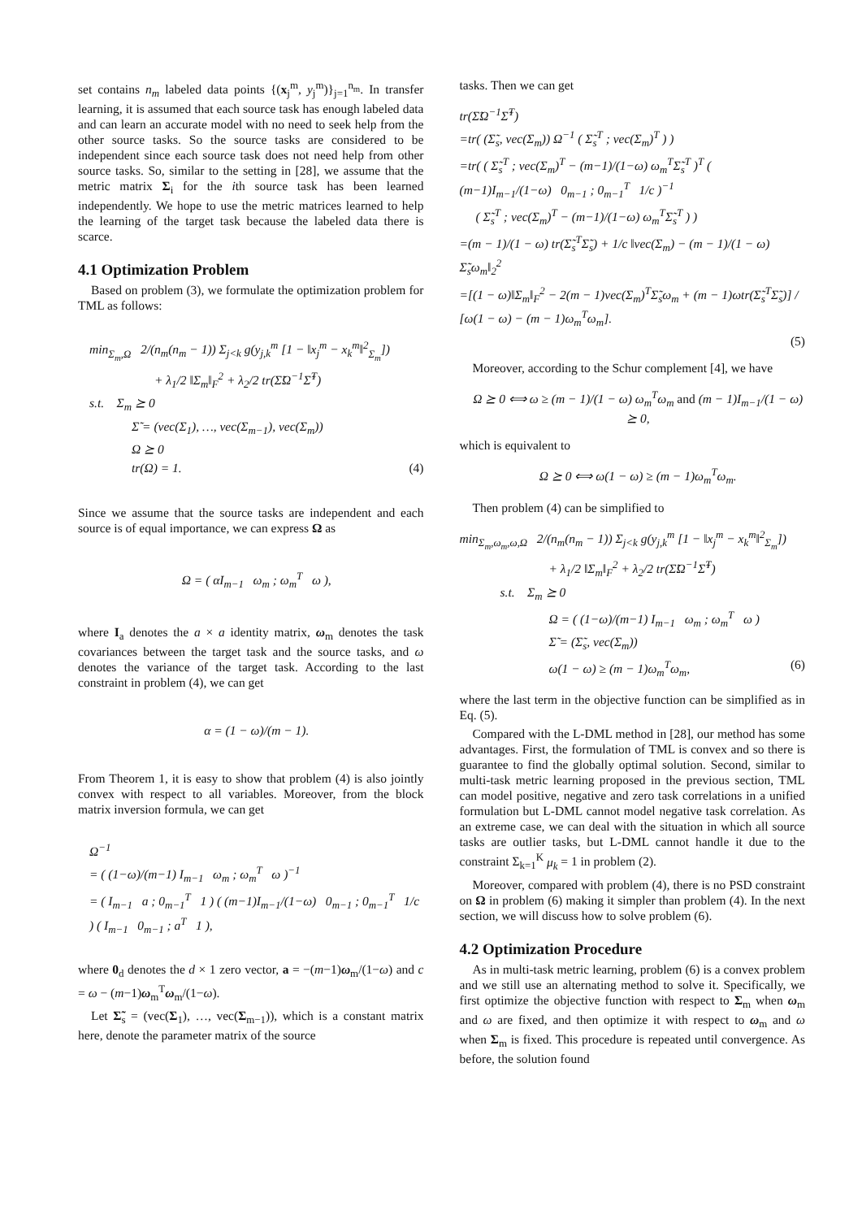set contains n<sub>m</sub> labeled data points {(x<sub>j</sub><sup>m</sup>, y<sub>j</sub><sup>m</sup>)}<sub>j=1</sub><sup>n<sub>m</sub></sup>. In transfer learning, it is assumed that each source task has enough labeled data and can learn an accurate model with no need to seek help from the other source tasks. So the source tasks are considered to be independent since each source task does not need help from other source tasks. So, similar to the setting in [28], we assume that the metric matrix Σ<sub>i</sub> for the ith source task has been learned independently. We hope to use the metric matrices learned to help the learning of the target task because the labeled data there is scarce.
4.1 Optimization Problem
Based on problem (3), we formulate the optimization problem for TML as follows:
min<sub>Σ<sub>m</sub>,Ω</sub> 2/(n<sub>m</sub>(n<sub>m</sub> − 1)) Σ<sub>j<k</sub> g(y<sub>j,k</sub><sup>m</sup> [1 − ‖x<sub>j</sub><sup>m</sup> − x<sub>k</sub><sup>m</sup>‖<sup>2</sup><sub>Σ<sub>m</sub></sub>])
+ λ<sub>1</sub>/2 ‖Σ<sub>m</sub>‖<sub>F</sub><sup>2</sup> + λ<sub>2</sub>/2 tr(Σ̃Ω<sup>−1</sup>Σ̃<sup>T</sup>)
s.t. Σ<sub>m</sub> ⪰ 0
Σ̃ = (vec(Σ<sub>1</sub>), …, vec(Σ<sub>m−1</sub>), vec(Σ<sub>m</sub>))
Ω ⪰ 0
tr(Ω) = 1. (4)
Since we assume that the source tasks are independent and each source is of equal importance, we can express Ω as
Ω = ( αI<sub>m−1</sub> ω<sub>m</sub> ; ω<sub>m</sub><sup>T</sup> ω ),
where I<sub>a</sub> denotes the a × a identity matrix, ω<sub>m</sub> denotes the task covariances between the target task and the source tasks, and ω denotes the variance of the target task. According to the last constraint in problem (4), we can get
α = (1 − ω)/(m − 1).
From Theorem 1, it is easy to show that problem (4) is also jointly convex with respect to all variables. Moreover, from the block matrix inversion formula, we can get
Ω<sup>−1</sup>
= ( (1−ω)/(m−1) I<sub>m−1</sub> ω<sub>m</sub> ; ω<sub>m</sub><sup>T</sup> ω )<sup>−1</sup>
= ( I<sub>m−1</sub> a ; 0<sub>m−1</sub><sup>T</sup> 1 ) ( (m−1)I<sub>m−1</sub>/(1−ω) 0<sub>m−1</sub> ; 0<sub>m−1</sub><sup>T</sup> 1/c ) ( I<sub>m−1</sub> 0<sub>m−1</sub> ; a<sup>T</sup> 1 ),
where 0<sub>d</sub> denotes the d × 1 zero vector, a = −(m−1)ω<sub>m</sub>/(1−ω) and c = ω − (m−1)ω<sub>m</sub><sup>T</sup>ω<sub>m</sub>/(1−ω).
Let Σ̃<sub>s</sub> = (vec(Σ<sub>1</sub>), …, vec(Σ<sub>m−1</sub>)), which is a constant matrix here, denote the parameter matrix of the source
tasks. Then we can get
tr(Σ̃Ω<sup>−1</sup>Σ̃<sup>T</sup>)
=tr( (Σ̃<sub>s</sub>, vec(Σ<sub>m</sub>)) Ω<sup>−1</sup> ( Σ̃<sub>s</sub><sup>T</sup> ; vec(Σ<sub>m</sub>)<sup>T</sup> ) )
=tr( ( Σ̃<sub>s</sub><sup>T</sup> ; vec(Σ<sub>m</sub>)<sup>T</sup> − (m−1)/(1−ω) ω<sub>m</sub><sup>T</sup>Σ̃<sub>s</sub><sup>T</sup> )<sup>T</sup> ( (m−1)I<sub>m−1</sub>/(1−ω) 0<sub>m−1</sub> ; 0<sub>m−1</sub><sup>T</sup> 1/c )<sup>−1</sup>
( Σ̃<sub>s</sub><sup>T</sup> ; vec(Σ<sub>m</sub>)<sup>T</sup> − (m−1)/(1−ω) ω<sub>m</sub><sup>T</sup>Σ̃<sub>s</sub><sup>T</sup> ) )
=(m − 1)/(1 − ω) tr(Σ̃<sub>s</sub><sup>T</sup>Σ̃<sub>s</sub>) + 1/c ‖vec(Σ<sub>m</sub>) − (m − 1)/(1 − ω) Σ̃<sub>s</sub>ω<sub>m</sub>‖<sub>2</sub><sup>2</sup>
=[(1 − ω)‖Σ<sub>m</sub>‖<sub>F</sub><sup>2</sup> − 2(m − 1)vec(Σ<sub>m</sub>)<sup>T</sup>Σ̃<sub>s</sub>ω<sub>m</sub> + (m − 1)ωtr(Σ̃<sub>s</sub><sup>T</sup>Σ̃<sub>s</sub>)] / [ω(1 − ω) − (m − 1)ω<sub>m</sub><sup>T</sup>ω<sub>m</sub>].
(5)
Moreover, according to the Schur complement [4], we have
Ω ⪰ 0 ⟺ ω ≥ (m − 1)/(1 − ω) ω<sub>m</sub><sup>T</sup>ω<sub>m</sub> and (m − 1)I<sub>m−1</sub>/(1 − ω) ⪰ 0,
which is equivalent to
Ω ⪰ 0 ⟺ ω(1 − ω) ≥ (m − 1)ω<sub>m</sub><sup>T</sup>ω<sub>m</sub>.
Then problem (4) can be simplified to
min<sub>Σ<sub>m</sub>,ω<sub>m</sub>,ω,Ω</sub> 2/(n<sub>m</sub>(n<sub>m</sub> − 1)) Σ<sub>j<k</sub> g(y<sub>j,k</sub><sup>m</sup> [1 − ‖x<sub>j</sub><sup>m</sup> − x<sub>k</sub><sup>m</sup>‖<sup>2</sup><sub>Σ<sub>m</sub></sub>])
+ λ<sub>1</sub>/2 ‖Σ<sub>m</sub>‖<sub>F</sub><sup>2</sup> + λ<sub>2</sub>/2 tr(Σ̃Ω<sup>−1</sup>Σ̃<sup>T</sup>)
s.t. Σ<sub>m</sub> ⪰ 0
Ω = ( (1−ω)/(m−1) I<sub>m−1</sub> ω<sub>m</sub> ; ω<sub>m</sub><sup>T</sup> ω )
Σ̃ = (Σ̃<sub>s</sub>, vec(Σ<sub>m</sub>))
ω(1 − ω) ≥ (m − 1)ω<sub>m</sub><sup>T</sup>ω<sub>m</sub>, (6)
where the last term in the objective function can be simplified as in Eq. (5).
Compared with the L-DML method in [28], our method has some advantages. First, the formulation of TML is convex and so there is guarantee to find the globally optimal solution. Second, similar to multi-task metric learning proposed in the previous section, TML can model positive, negative and zero task correlations in a unified formulation but L-DML cannot model negative task correlation. As an extreme case, we can deal with the situation in which all source tasks are outlier tasks, but L-DML cannot handle it due to the constraint Σ<sub>k=1</sub><sup>K</sup> μ<sub>k</sub> = 1 in problem (2).
Moreover, compared with problem (4), there is no PSD constraint on Ω in problem (6) making it simpler than problem (4). In the next section, we will discuss how to solve problem (6).
4.2 Optimization Procedure
As in multi-task metric learning, problem (6) is a convex problem and we still use an alternating method to solve it. Specifically, we first optimize the objective function with respect to Σ<sub>m</sub> when ω<sub>m</sub> and ω are fixed, and then optimize it with respect to ω<sub>m</sub> and ω when Σ<sub>m</sub> is fixed. This procedure is repeated until convergence. As before, the solution found